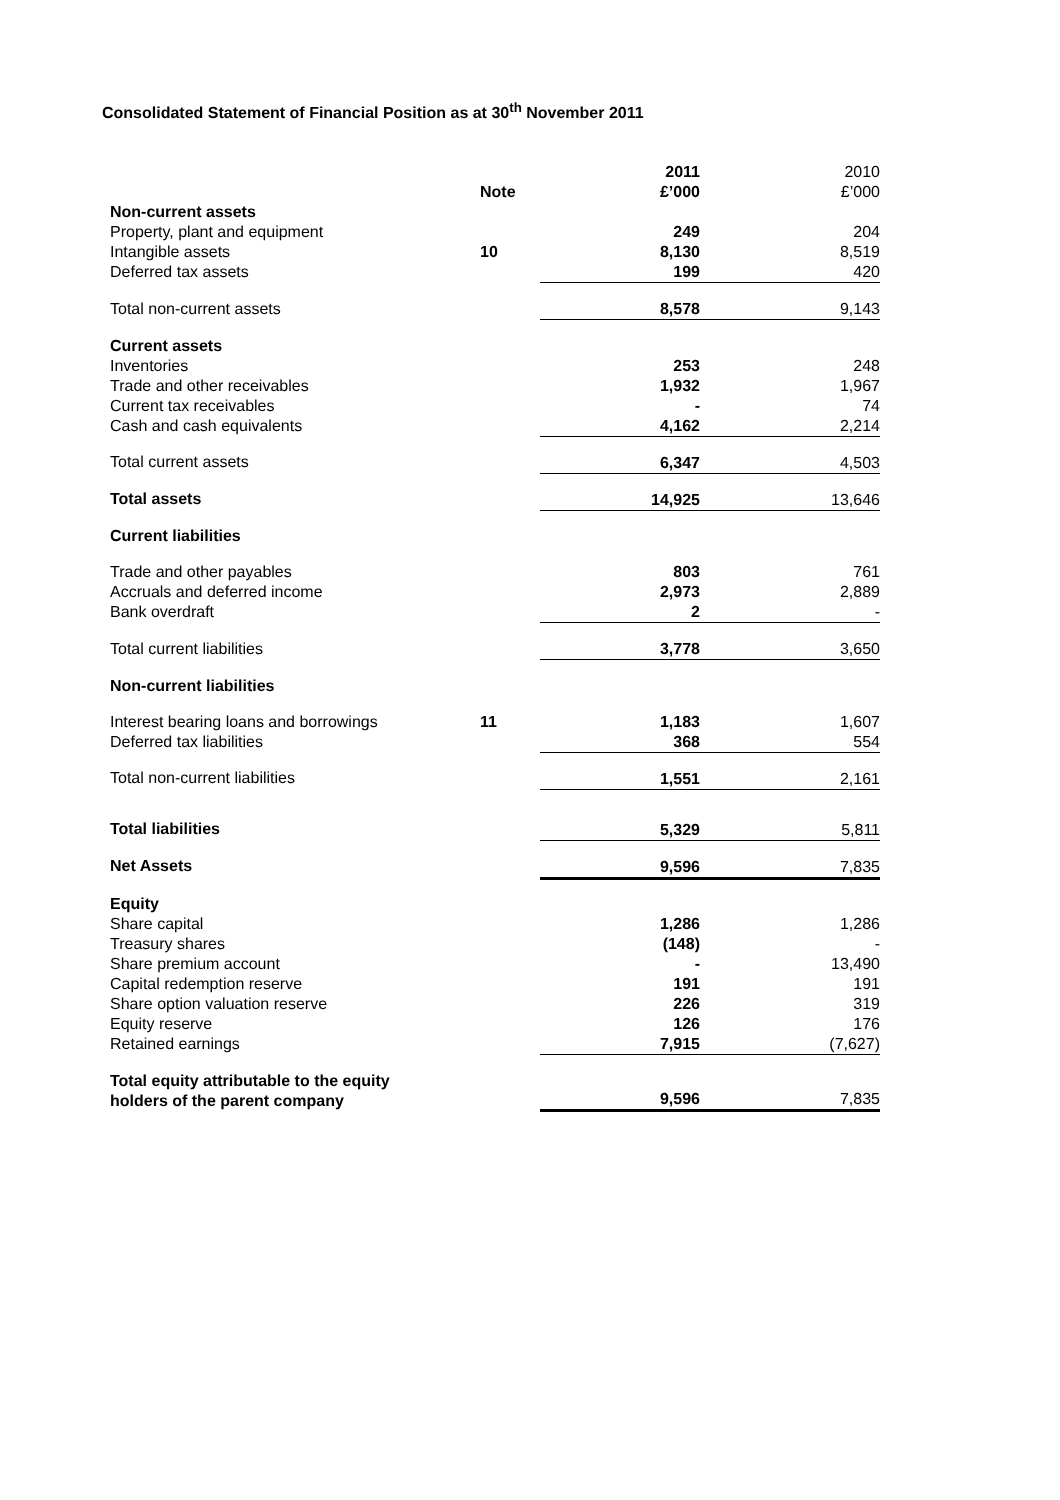Consolidated Statement of Financial Position as at 30<sup>th</sup> November 2011
| | | 2011 | 2010 |
| | Note | £’000 | £’000 |
| Non-current assets | | | |
| Property, plant and equipment | | 249 | 204 |
| Intangible assets | 10 | 8,130 | 8,519 |
| Deferred tax assets | | 199 | 420 |
| Total non-current assets | | 8,578 | 9,143 |
| Current assets | | | |
| Inventories | | 253 | 248 |
| Trade and other receivables | | 1,932 | 1,967 |
| Current tax receivables | | - | 74 |
| Cash and cash equivalents | | 4,162 | 2,214 |
| Total current assets | | 6,347 | 4,503 |
| Total assets | | 14,925 | 13,646 |
| Current liabilities | | | |
| Trade and other payables | | 803 | 761 |
| Accruals and deferred income | | 2,973 | 2,889 |
| Bank overdraft | | 2 | - |
| Total current liabilities | | 3,778 | 3,650 |
| Non-current liabilities | | | |
| Interest bearing loans and borrowings | 11 | 1,183 | 1,607 |
| Deferred tax liabilities | | 368 | 554 |
| Total non-current liabilities | | 1,551 | 2,161 |
| Total liabilities | | 5,329 | 5,811 |
| Net Assets | | 9,596 | 7,835 |
| Equity | | | |
| Share capital | | 1,286 | 1,286 |
| Treasury shares | | (148) | - |
| Share premium account | | - | 13,490 |
| Capital redemption reserve | | 191 | 191 |
| Share option valuation reserve | | 226 | 319 |
| Equity reserve | | 126 | 176 |
| Retained earnings | | 7,915 | (7,627) |
| Total equity attributable to the equity holders of the parent company | | 9,596 | 7,835 |